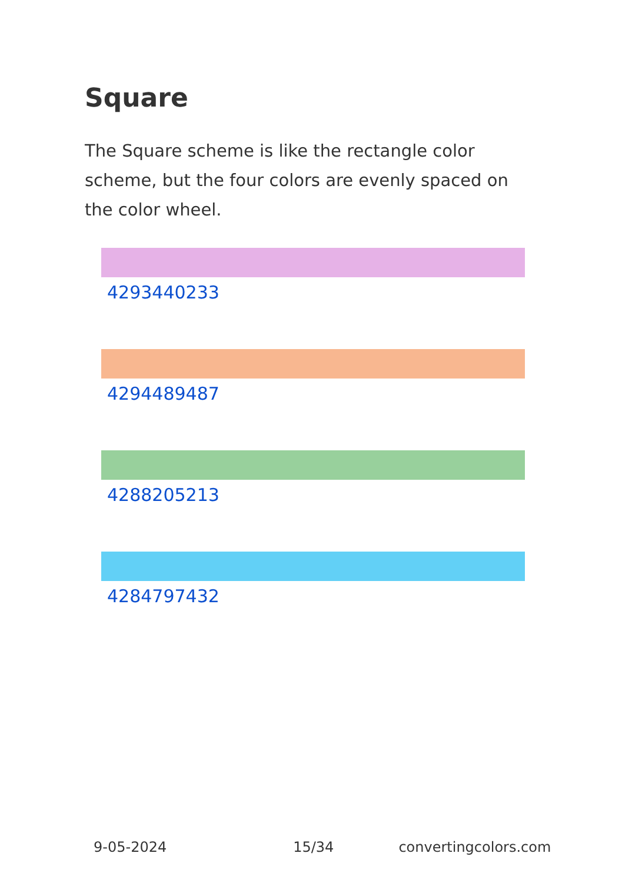Square
The Square scheme is like the rectangle color scheme, but the four colors are evenly spaced on the color wheel.
4293440233
4294489487
4288205213
4284797432
9-05-2024 15/34 convertingcolors.com